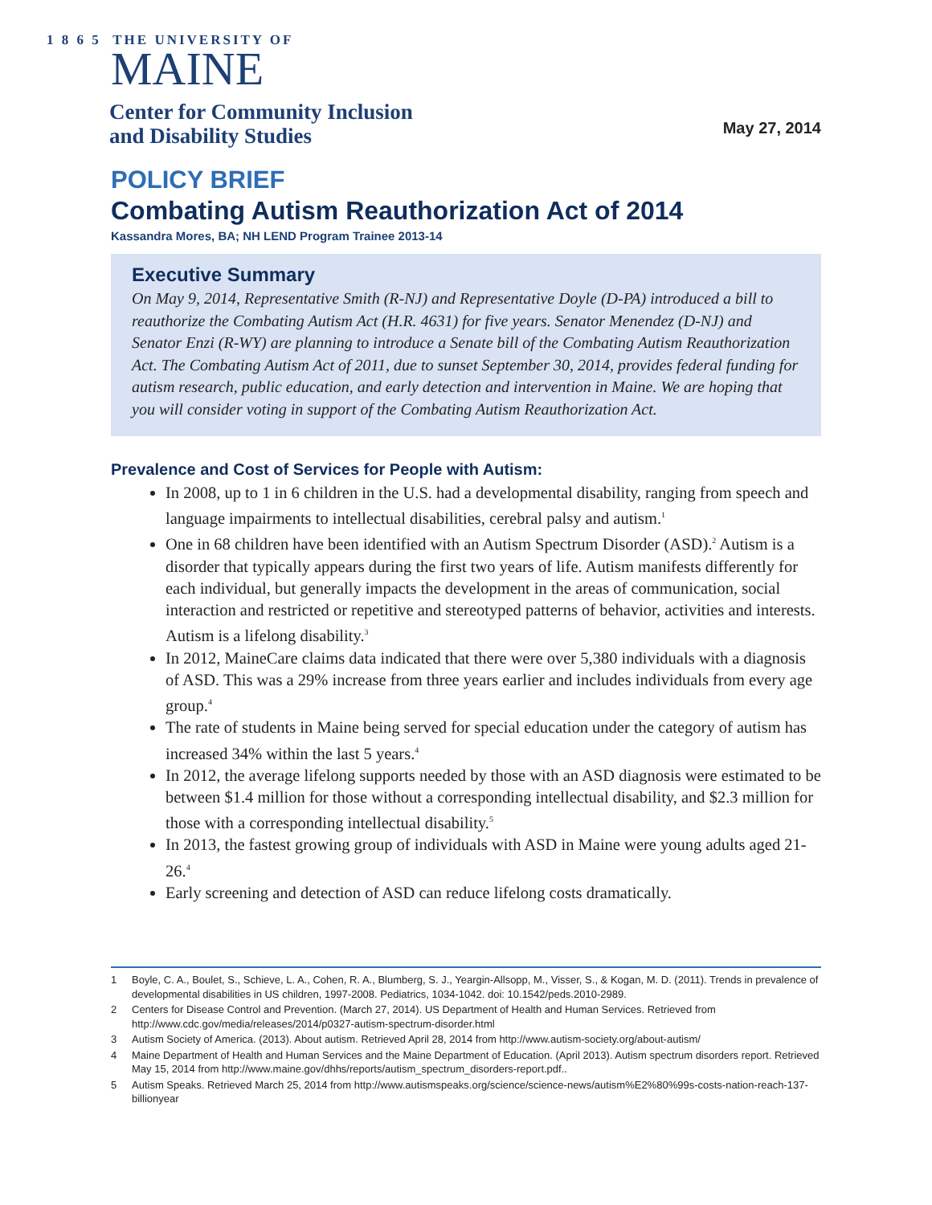1 8 6 5 THE UNIVERSITY OF
MAINE
Center for Community Inclusion
and Disability Studies
May 27, 2014
POLICY BRIEF
Combating Autism Reauthorization Act of 2014
Kassandra Mores, BA; NH LEND Program Trainee 2013-14
Executive Summary
On May 9, 2014, Representative Smith (R-NJ) and Representative Doyle (D-PA) introduced a bill to reauthorize the Combating Autism Act (H.R. 4631) for five years. Senator Menendez (D-NJ) and Senator Enzi (R-WY) are planning to introduce a Senate bill of the Combating Autism Reauthorization Act. The Combating Autism Act of 2011, due to sunset September 30, 2014, provides federal funding for autism research, public education, and early detection and intervention in Maine. We are hoping that you will consider voting in support of the Combating Autism Reauthorization Act.
Prevalence and Cost of Services for People with Autism:
In 2008, up to 1 in 6 children in the U.S. had a developmental disability, ranging from speech and language impairments to intellectual disabilities, cerebral palsy and autism.<sup>1</sup>
One in 68 children have been identified with an Autism Spectrum Disorder (ASD).<sup>2</sup> Autism is a disorder that typically appears during the first two years of life. Autism manifests differently for each individual, but generally impacts the development in the areas of communication, social interaction and restricted or repetitive and stereotyped patterns of behavior, activities and interests. Autism is a lifelong disability.<sup>3</sup>
In 2012, MaineCare claims data indicated that there were over 5,380 individuals with a diagnosis of ASD. This was a 29% increase from three years earlier and includes individuals from every age group.<sup>4</sup>
The rate of students in Maine being served for special education under the category of autism has increased 34% within the last 5 years.<sup>4</sup>
In 2012, the average lifelong supports needed by those with an ASD diagnosis were estimated to be between $1.4 million for those without a corresponding intellectual disability, and $2.3 million for those with a corresponding intellectual disability.<sup>5</sup>
In 2013, the fastest growing group of individuals with ASD in Maine were young adults aged 21-26.<sup>4</sup>
Early screening and detection of ASD can reduce lifelong costs dramatically.
1 Boyle, C. A., Boulet, S., Schieve, L. A., Cohen, R. A., Blumberg, S. J., Yeargin-Allsopp, M., Visser, S., & Kogan, M. D. (2011). Trends in prevalence of developmental disabilities in US children, 1997-2008. Pediatrics, 1034-1042. doi: 10.1542/peds.2010-2989.
2 Centers for Disease Control and Prevention. (March 27, 2014). US Department of Health and Human Services. Retrieved from http://www.cdc.gov/media/releases/2014/p0327-autism-spectrum-disorder.html
3 Autism Society of America. (2013). About autism. Retrieved April 28, 2014 from http://www.autism-society.org/about-autism/
4 Maine Department of Health and Human Services and the Maine Department of Education. (April 2013). Autism spectrum disorders report. Retrieved May 15, 2014 from http://www.maine.gov/dhhs/reports/autism_spectrum_disorders-report.pdf..
5 Autism Speaks. Retrieved March 25, 2014 from http://www.autismspeaks.org/science/science-news/autism%E2%80%99s-costs-nation-reach-137-billionyear